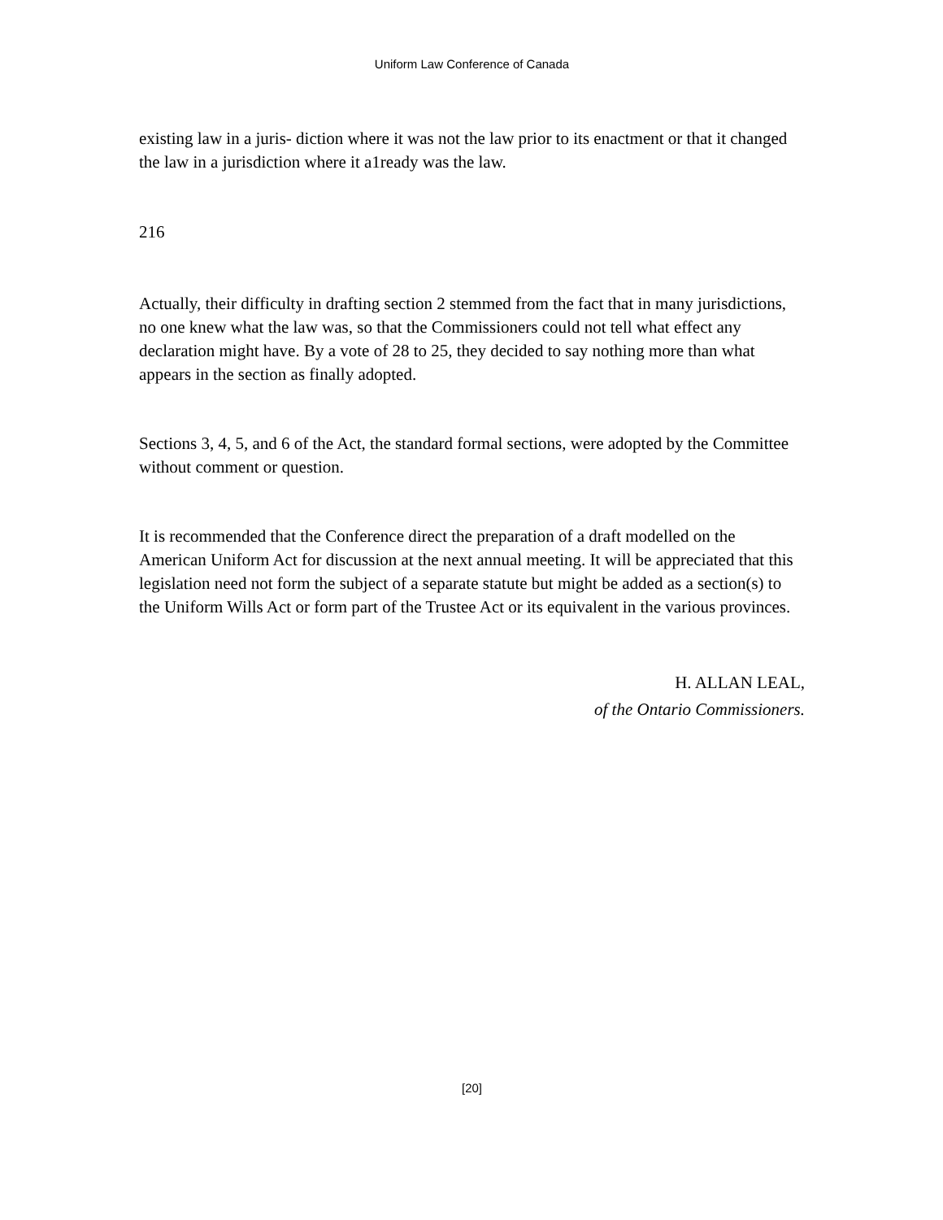Uniform Law Conference of Canada
existing law in a juris- diction where it was not the law prior to its enactment or that it changed the law in a jurisdiction where it a1ready was the law.
216
Actually, their difficulty in drafting section 2 stemmed from the fact that in many jurisdictions, no one knew what the law was, so that the Commissioners could not tell what effect any declaration might have. By a vote of 28 to 25, they decided to say nothing more than what appears in the section as finally adopted.
Sections 3, 4, 5, and 6 of the Act, the standard formal sections, were adopted by the Committee without comment or question.
It is recommended that the Conference direct the preparation of a draft modelled on the American Uniform Act for discussion at the next annual meeting. It will be appreciated that this legislation need not form the subject of a separate statute but might be added as a section(s) to the Uniform Wills Act or form part of the Trustee Act or its equivalent in the various provinces.
H. ALLAN LEAL,
of the Ontario Commissioners.
[20]